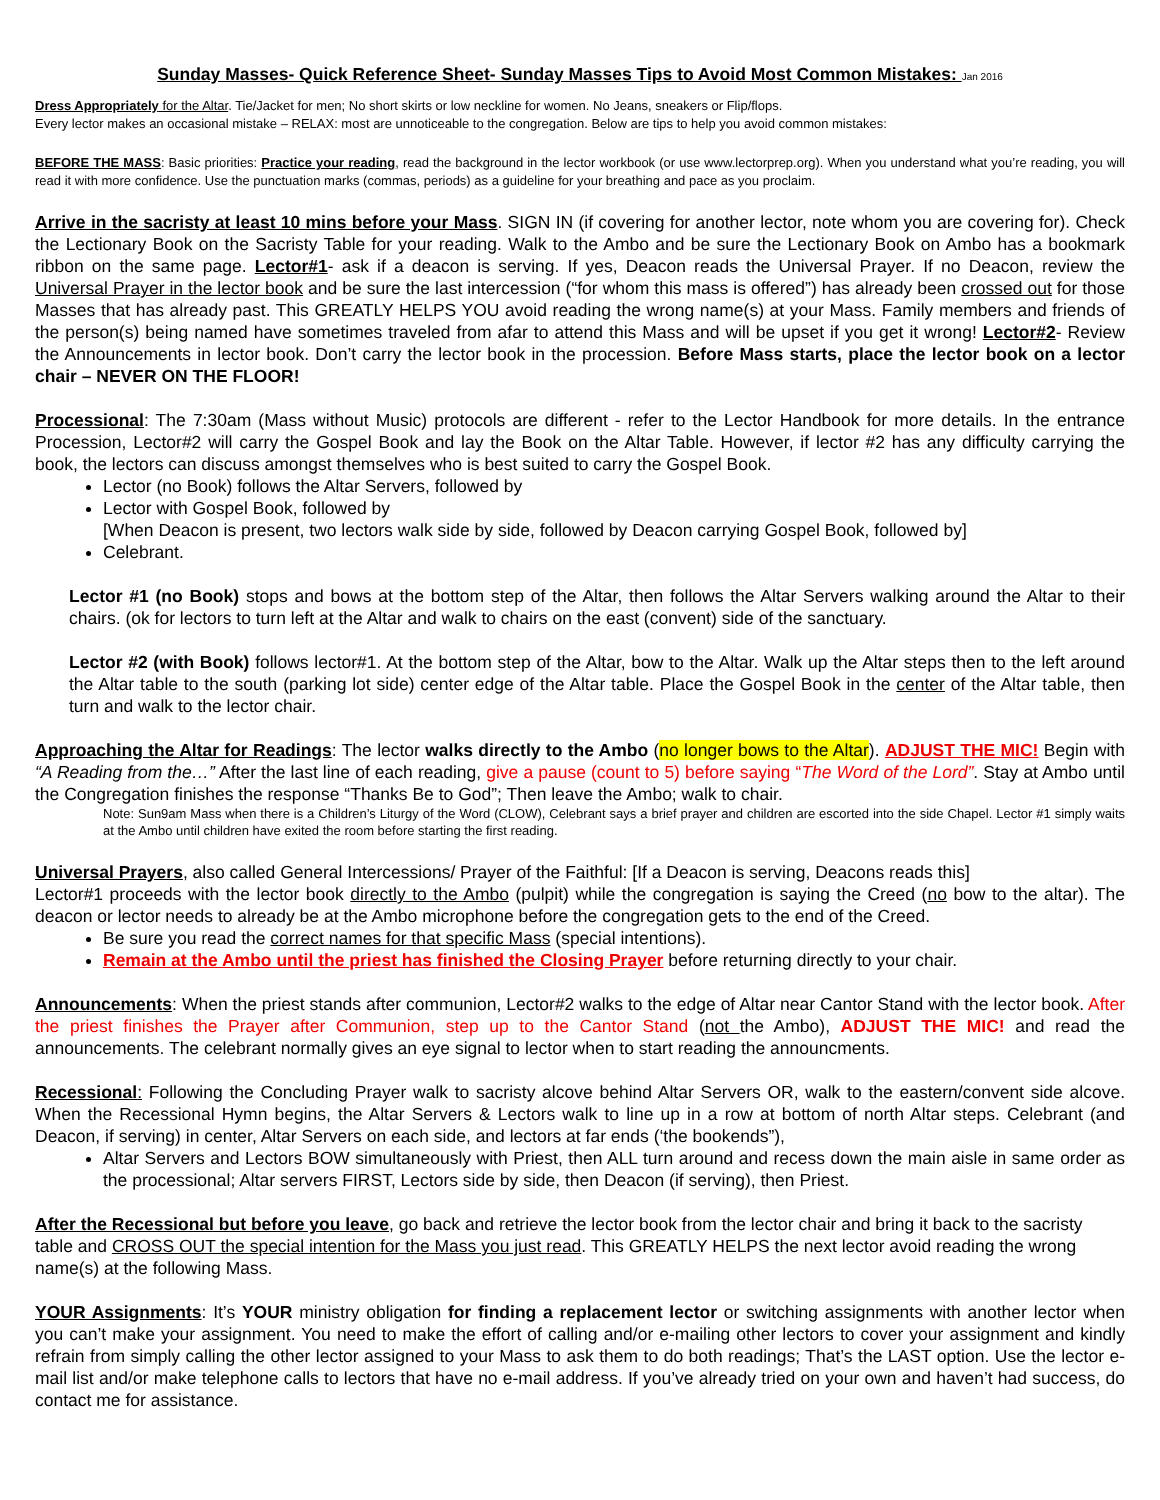Sunday Masses- Quick Reference Sheet- Sunday Masses Tips to Avoid Most Common Mistakes: Jan 2016
Dress Appropriately for the Altar. Tie/Jacket for men; No short skirts or low neckline for women. No Jeans, sneakers or Flip/flops.
Every lector makes an occasional mistake – RELAX: most are unnoticeable to the congregation. Below are tips to help you avoid common mistakes:
BEFORE THE MASS: Basic priorities: Practice your reading, read the background in the lector workbook (or use www.lectorprep.org). When you understand what you’re reading, you will read it with more confidence. Use the punctuation marks (commas, periods) as a guideline for your breathing and pace as you proclaim.
Arrive in the sacristy at least 10 mins before your Mass. SIGN IN (if covering for another lector, note whom you are covering for). Check the Lectionary Book on the Sacristy Table for your reading. Walk to the Ambo and be sure the Lectionary Book on Ambo has a bookmark ribbon on the same page. Lector#1- ask if a deacon is serving. If yes, Deacon reads the Universal Prayer. If no Deacon, review the Universal Prayer in the lector book and be sure the last intercession (“for whom this mass is offered”) has already been crossed out for those Masses that has already past. This GREATLY HELPS YOU avoid reading the wrong name(s) at your Mass. Family members and friends of the person(s) being named have sometimes traveled from afar to attend this Mass and will be upset if you get it wrong! Lector#2- Review the Announcements in lector book. Don’t carry the lector book in the procession. Before Mass starts, place the lector book on a lector chair – NEVER ON THE FLOOR!
Processional: The 7:30am (Mass without Music) protocols are different - refer to the Lector Handbook for more details. In the entrance Procession, Lector#2 will carry the Gospel Book and lay the Book on the Altar Table. However, if lector #2 has any difficulty carrying the book, the lectors can discuss amongst themselves who is best suited to carry the Gospel Book.
Lector (no Book) follows the Altar Servers, followed by
Lector with Gospel Book, followed by
[When Deacon is present, two lectors walk side by side, followed by Deacon carrying Gospel Book, followed by]
Celebrant.
Lector #1 (no Book) stops and bows at the bottom step of the Altar, then follows the Altar Servers walking around the Altar to their chairs. (ok for lectors to turn left at the Altar and walk to chairs on the east (convent) side of the sanctuary.
Lector #2 (with Book) follows lector#1. At the bottom step of the Altar, bow to the Altar. Walk up the Altar steps then to the left around the Altar table to the south (parking lot side) center edge of the Altar table. Place the Gospel Book in the center of the Altar table, then turn and walk to the lector chair.
Approaching the Altar for Readings: The lector walks directly to the Ambo (no longer bows to the Altar). ADJUST THE MIC! Begin with “A Reading from the…” After the last line of each reading, give a pause (count to 5) before saying “The Word of the Lord”. Stay at Ambo until the Congregation finishes the response “Thanks Be to God”; Then leave the Ambo; walk to chair.
Note: Sun9am Mass when there is a Children’s Liturgy of the Word (CLOW), Celebrant says a brief prayer and children are escorted into the side Chapel. Lector #1 simply waits at the Ambo until children have exited the room before starting the first reading.
Universal Prayers, also called General Intercessions/ Prayer of the Faithful: [If a Deacon is serving, Deacons reads this]
Lector#1 proceeds with the lector book directly to the Ambo (pulpit) while the congregation is saying the Creed (no bow to the altar). The deacon or lector needs to already be at the Ambo microphone before the congregation gets to the end of the Creed.
Be sure you read the correct names for that specific Mass (special intentions).
Remain at the Ambo until the priest has finished the Closing Prayer before returning directly to your chair.
Announcements: When the priest stands after communion, Lector#2 walks to the edge of Altar near Cantor Stand with the lector book. After the priest finishes the Prayer after Communion, step up to the Cantor Stand (not the Ambo), ADJUST THE MIC! and read the announcements. The celebrant normally gives an eye signal to lector when to start reading the announcments.
Recessional: Following the Concluding Prayer walk to sacristy alcove behind Altar Servers OR, walk to the eastern/convent side alcove. When the Recessional Hymn begins, the Altar Servers & Lectors walk to line up in a row at bottom of north Altar steps. Celebrant (and Deacon, if serving) in center, Altar Servers on each side, and lectors at far ends (‘the bookends”),
Altar Servers and Lectors BOW simultaneously with Priest, then ALL turn around and recess down the main aisle in same order as the processional; Altar servers FIRST, Lectors side by side, then Deacon (if serving), then Priest.
After the Recessional but before you leave, go back and retrieve the lector book from the lector chair and bring it back to the sacristy table and CROSS OUT the special intention for the Mass you just read. This GREATLY HELPS the next lector avoid reading the wrong name(s) at the following Mass.
YOUR Assignments: It’s YOUR ministry obligation for finding a replacement lector or switching assignments with another lector when you can’t make your assignment. You need to make the effort of calling and/or e-mailing other lectors to cover your assignment and kindly refrain from simply calling the other lector assigned to your Mass to ask them to do both readings; That’s the LAST option. Use the lector e-mail list and/or make telephone calls to lectors that have no e-mail address. If you’ve already tried on your own and haven’t had success, do contact me for assistance.